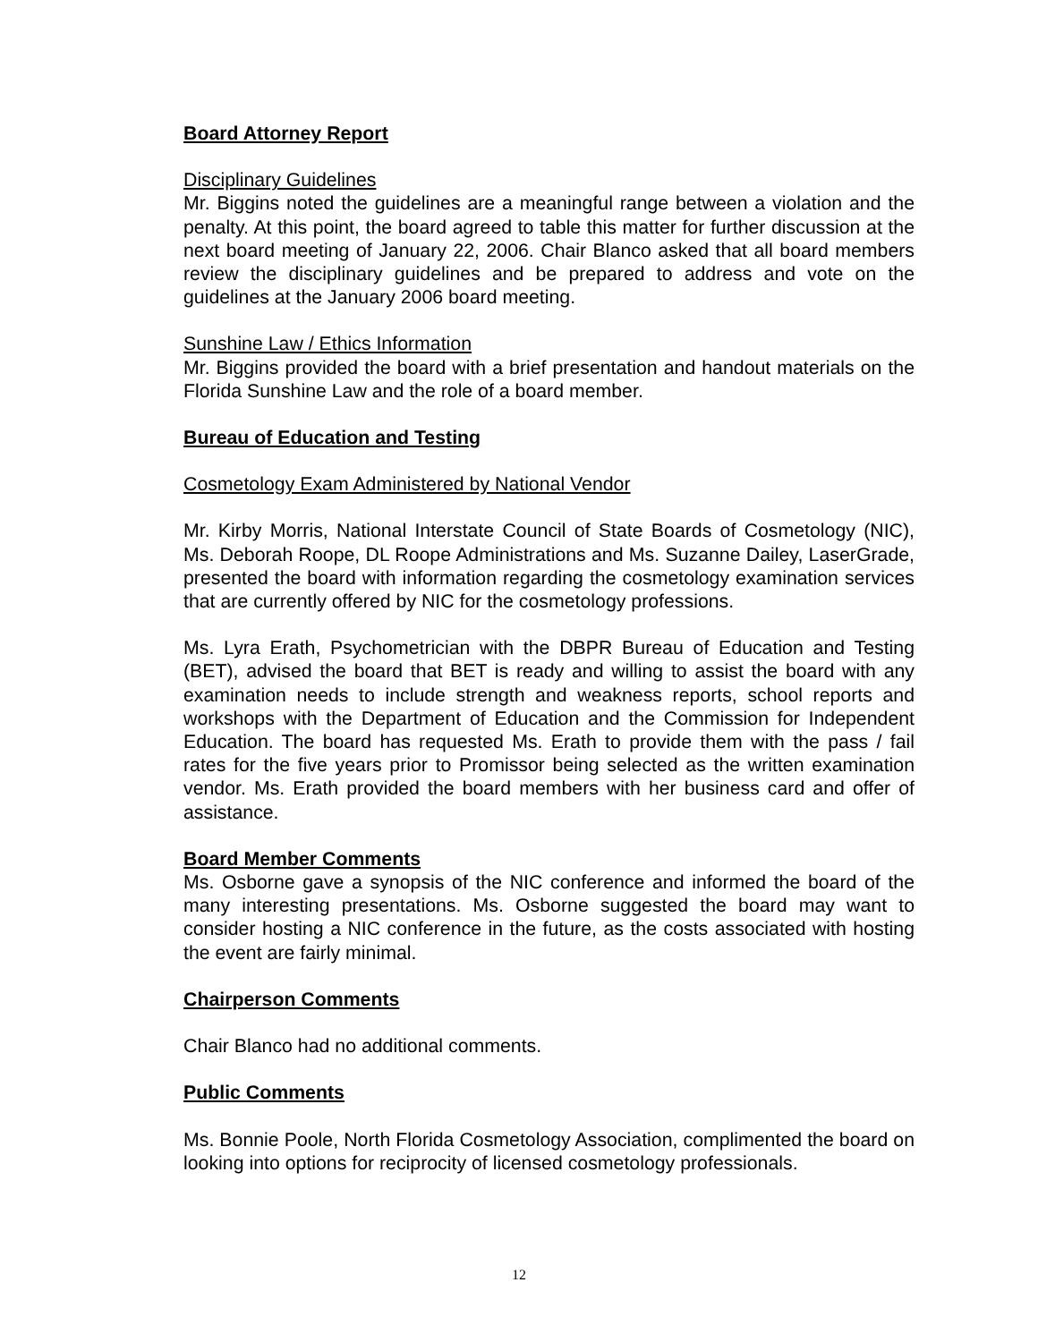Board Attorney Report
Disciplinary Guidelines
Mr. Biggins noted the guidelines are a meaningful range between a violation and the penalty. At this point, the board agreed to table this matter for further discussion at the next board meeting of January 22, 2006. Chair Blanco asked that all board members review the disciplinary guidelines and be prepared to address and vote on the guidelines at the January 2006 board meeting.
Sunshine Law / Ethics Information
Mr. Biggins provided the board with a brief presentation and handout materials on the Florida Sunshine Law and the role of a board member.
Bureau of Education and Testing
Cosmetology Exam Administered by National Vendor
Mr. Kirby Morris, National Interstate Council of State Boards of Cosmetology (NIC), Ms. Deborah Roope, DL Roope Administrations and Ms. Suzanne Dailey, LaserGrade, presented the board with information regarding the cosmetology examination services that are currently offered by NIC for the cosmetology professions.
Ms. Lyra Erath, Psychometrician with the DBPR Bureau of Education and Testing (BET), advised the board that BET is ready and willing to assist the board with any examination needs to include strength and weakness reports, school reports and workshops with the Department of Education and the Commission for Independent Education. The board has requested Ms. Erath to provide them with the pass / fail rates for the five years prior to Promissor being selected as the written examination vendor. Ms. Erath provided the board members with her business card and offer of assistance.
Board Member Comments
Ms. Osborne gave a synopsis of the NIC conference and informed the board of the many interesting presentations. Ms. Osborne suggested the board may want to consider hosting a NIC conference in the future, as the costs associated with hosting the event are fairly minimal.
Chairperson Comments
Chair Blanco had no additional comments.
Public Comments
Ms. Bonnie Poole, North Florida Cosmetology Association, complimented the board on looking into options for reciprocity of licensed cosmetology professionals.
12